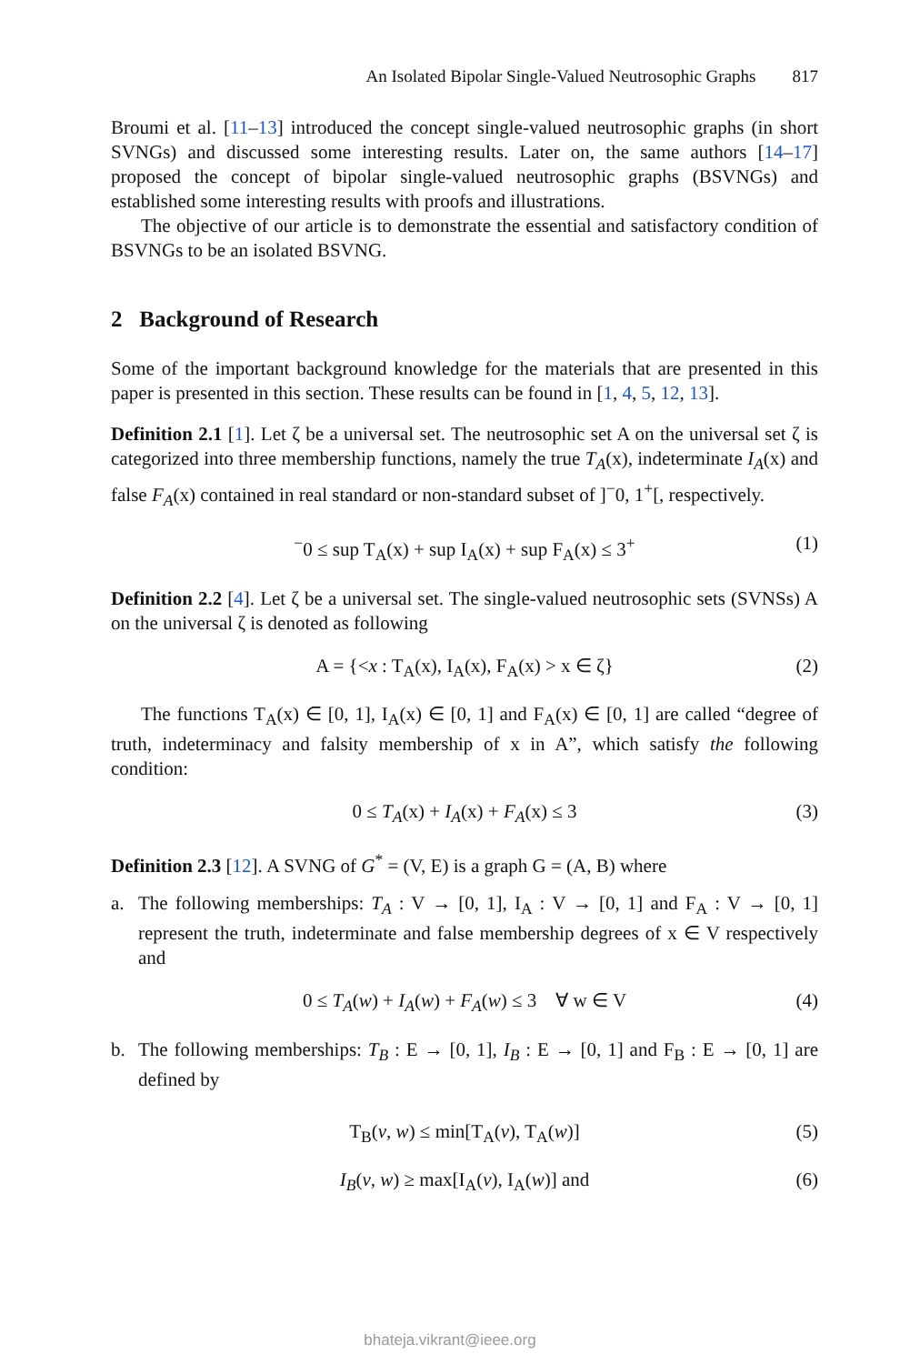An Isolated Bipolar Single-Valued Neutrosophic Graphs 817
Broumi et al. [11–13] introduced the concept single-valued neutrosophic graphs (in short SVNGs) and discussed some interesting results. Later on, the same authors [14–17] proposed the concept of bipolar single-valued neutrosophic graphs (BSVNGs) and established some interesting results with proofs and illustrations.
The objective of our article is to demonstrate the essential and satisfactory condition of BSVNGs to be an isolated BSVNG.
2 Background of Research
Some of the important background knowledge for the materials that are presented in this paper is presented in this section. These results can be found in [1, 4, 5, 12, 13].
Definition 2.1 [1]. Let ζ be a universal set. The neutrosophic set A on the universal set ζ is categorized into three membership functions, namely the true T<sub>A</sub>(x), indeterminate I<sub>A</sub>(x) and false F<sub>A</sub>(x) contained in real standard or non-standard subset of ]<sup>−</sup>0, 1<sup>+</sup>[, respectively.
<sup>−</sup>0 ≤ sup T<sub>A</sub>(x) + sup I<sub>A</sub>(x) + sup F<sub>A</sub>(x) ≤ 3<sup>+</sup> (1)
Definition 2.2 [4]. Let ζ be a universal set. The single-valued neutrosophic sets (SVNSs) A on the universal ζ is denoted as following
A = {<x : T<sub>A</sub>(x), I<sub>A</sub>(x), F<sub>A</sub>(x) > x ∈ ζ} (2)
The functions T<sub>A</sub>(x) ∈ [0, 1], I<sub>A</sub>(x) ∈ [0, 1] and F<sub>A</sub>(x) ∈ [0, 1] are called “degree of truth, indeterminacy and falsity membership of x in A”, which satisfy the following condition:
0 ≤ T<sub>A</sub>(x) + I<sub>A</sub>(x) + F<sub>A</sub>(x) ≤ 3 (3)
Definition 2.3 [12]. A SVNG of G<sup>*</sup> = (V, E) is a graph G = (A, B) where
a. The following memberships: T<sub>A</sub> : V → [0, 1], I<sub>A</sub> : V → [0, 1] and F<sub>A</sub> : V → [0, 1] represent the truth, indeterminate and false membership degrees of x ∈ V respectively and
0 ≤ T<sub>A</sub>(w) + I<sub>A</sub>(w) + F<sub>A</sub>(w) ≤ 3 ∀ w ∈ V (4)
b. The following memberships: T<sub>B</sub> : E → [0, 1], I<sub>B</sub> : E → [0, 1] and F<sub>B</sub> : E → [0, 1] are defined by
T<sub>B</sub>(v, w) ≤ min[T<sub>A</sub>(v), T<sub>A</sub>(w)] (5)
I<sub>B</sub>(v, w) ≥ max[I<sub>A</sub>(v), I<sub>A</sub>(w)] and (6)
bhateja.vikrant@ieee.org